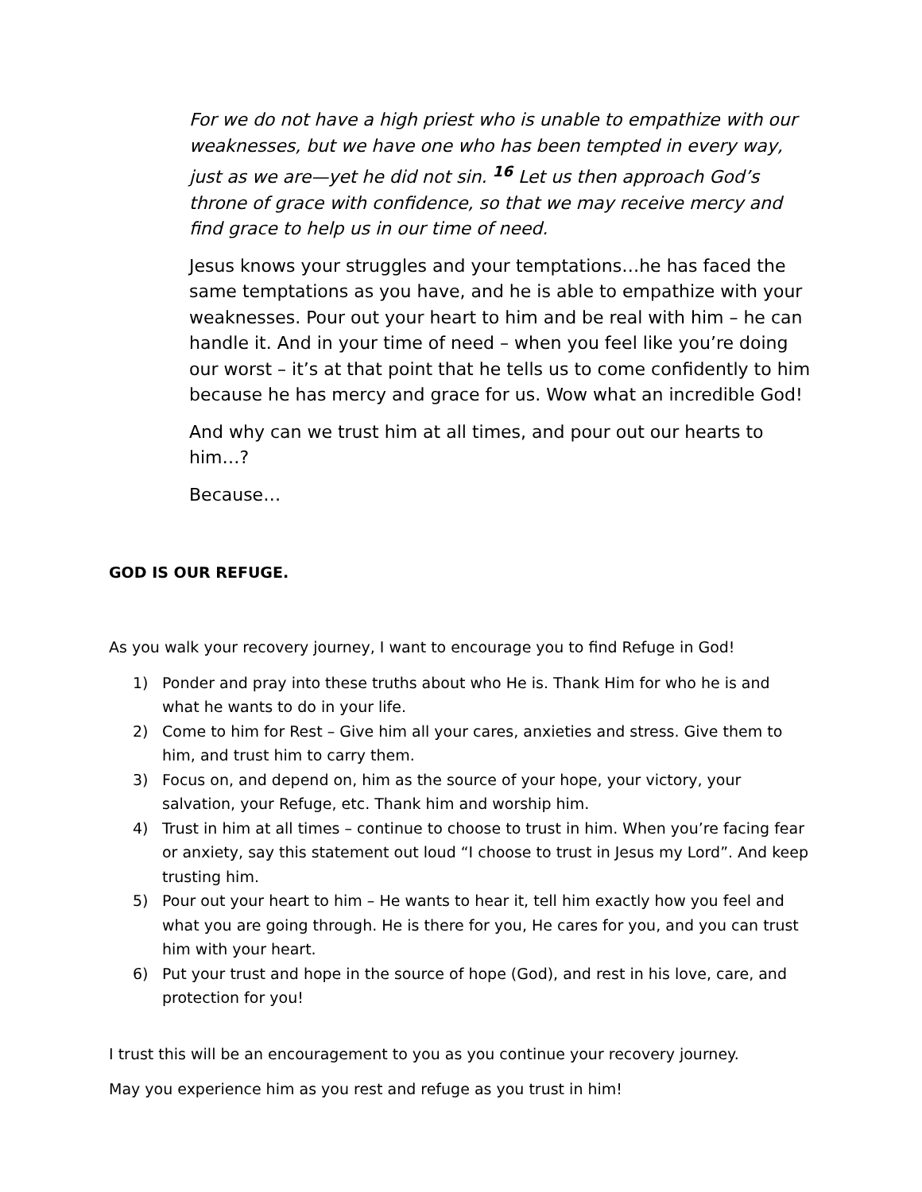For we do not have a high priest who is unable to empathize with our weaknesses, but we have one who has been tempted in every way, just as we are—yet he did not sin. <sup>16</sup> Let us then approach God’s throne of grace with confidence, so that we may receive mercy and find grace to help us in our time of need.
Jesus knows your struggles and your temptations…he has faced the same temptations as you have, and he is able to empathize with your weaknesses. Pour out your heart to him and be real with him – he can handle it. And in your time of need – when you feel like you’re doing our worst – it’s at that point that he tells us to come confidently to him because he has mercy and grace for us. Wow what an incredible God!
And why can we trust him at all times, and pour out our hearts to him…?
Because…
GOD IS OUR REFUGE.
As you walk your recovery journey, I want to encourage you to find Refuge in God!
1) Ponder and pray into these truths about who He is. Thank Him for who he is and what he wants to do in your life.
2) Come to him for Rest – Give him all your cares, anxieties and stress. Give them to him, and trust him to carry them.
3) Focus on, and depend on, him as the source of your hope, your victory, your salvation, your Refuge, etc. Thank him and worship him.
4) Trust in him at all times – continue to choose to trust in him. When you’re facing fear or anxiety, say this statement out loud “I choose to trust in Jesus my Lord”. And keep trusting him.
5) Pour out your heart to him – He wants to hear it, tell him exactly how you feel and what you are going through. He is there for you, He cares for you, and you can trust him with your heart.
6) Put your trust and hope in the source of hope (God), and rest in his love, care, and protection for you!
I trust this will be an encouragement to you as you continue your recovery journey.
May you experience him as you rest and refuge as you trust in him!